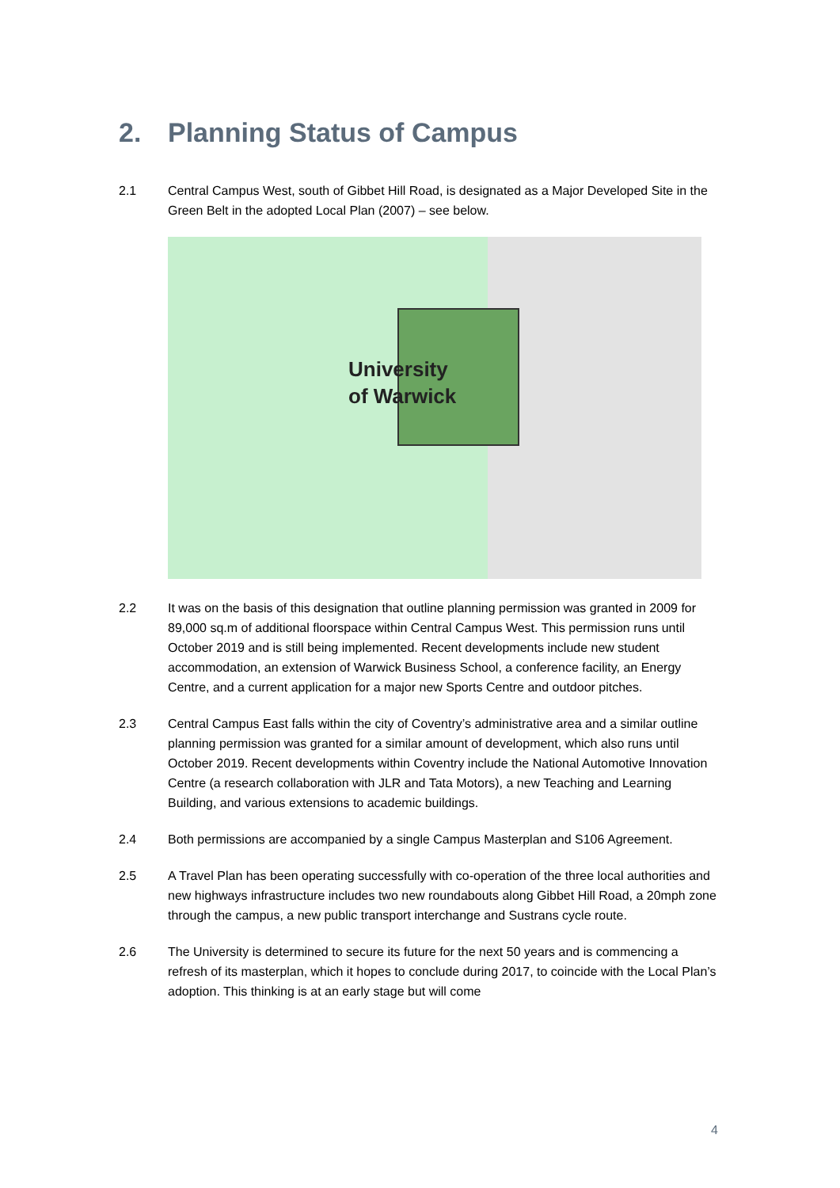2. Planning Status of Campus
2.1 Central Campus West, south of Gibbet Hill Road, is designated as a Major Developed Site in the Green Belt in the adopted Local Plan (2007) – see below.
University
of Warwick
2.2 It was on the basis of this designation that outline planning permission was granted in 2009 for 89,000 sq.m of additional floorspace within Central Campus West. This permission runs until October 2019 and is still being implemented. Recent developments include new student accommodation, an extension of Warwick Business School, a conference facility, an Energy Centre, and a current application for a major new Sports Centre and outdoor pitches.
2.3 Central Campus East falls within the city of Coventry’s administrative area and a similar outline planning permission was granted for a similar amount of development, which also runs until October 2019. Recent developments within Coventry include the National Automotive Innovation Centre (a research collaboration with JLR and Tata Motors), a new Teaching and Learning Building, and various extensions to academic buildings.
2.4 Both permissions are accompanied by a single Campus Masterplan and S106 Agreement.
2.5 A Travel Plan has been operating successfully with co-operation of the three local authorities and new highways infrastructure includes two new roundabouts along Gibbet Hill Road, a 20mph zone through the campus, a new public transport interchange and Sustrans cycle route.
2.6 The University is determined to secure its future for the next 50 years and is commencing a refresh of its masterplan, which it hopes to conclude during 2017, to coincide with the Local Plan’s adoption. This thinking is at an early stage but will come
4